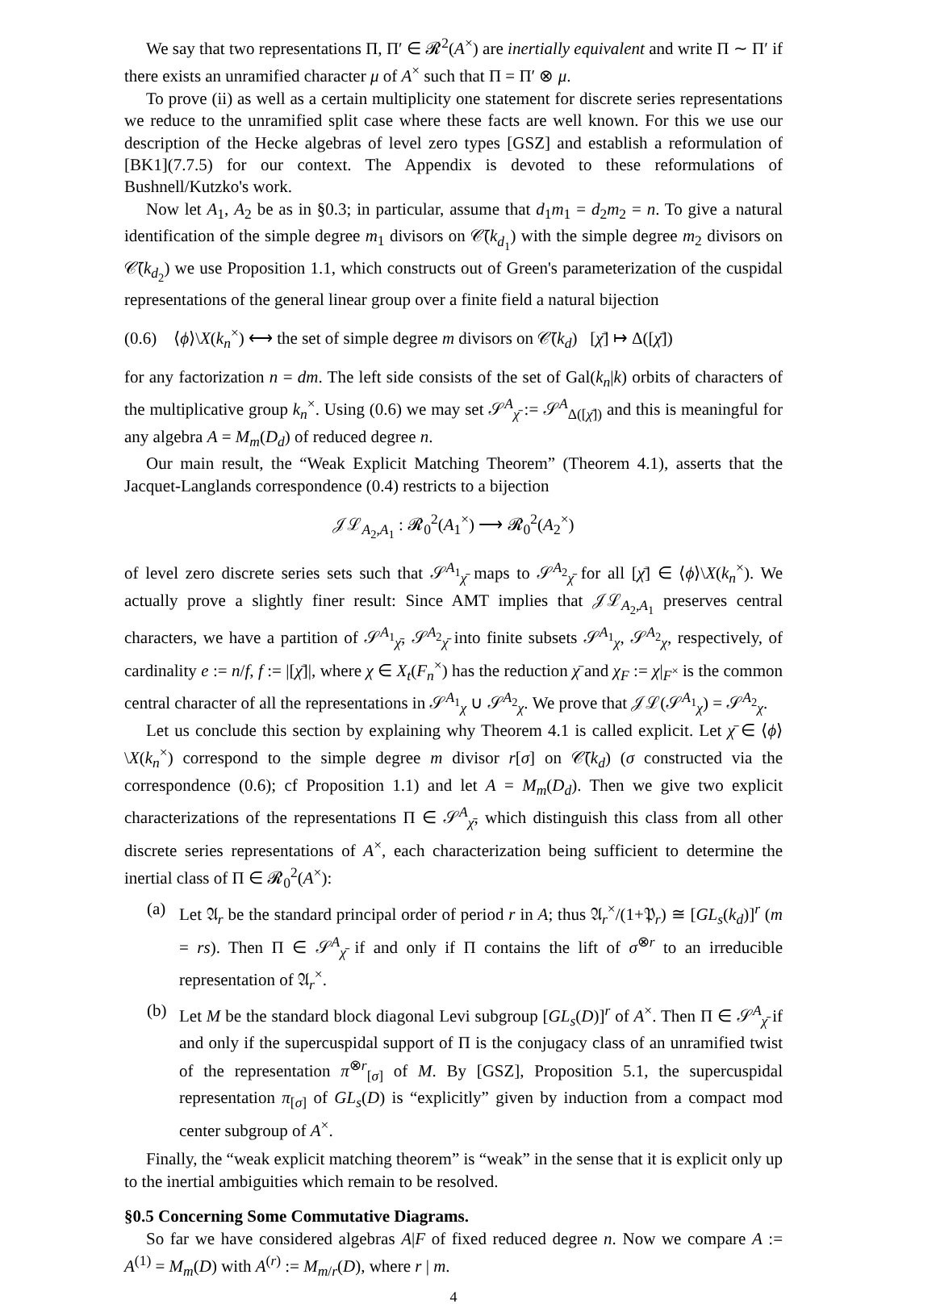We say that two representations Π, Π′ ∈ 𝓡<sup>2</sup>(A<sup>×</sup>) are inertially equivalent and write Π ∼ Π′ if there exists an unramified character μ of A<sup>×</sup> such that Π = Π′ ⊗ μ.
To prove (ii) as well as a certain multiplicity one statement for discrete series representations we reduce to the unramified split case where these facts are well known. For this we use our description of the Hecke algebras of level zero types [GSZ] and establish a reformulation of [BK1](7.7.5) for our context. The Appendix is devoted to these reformulations of Bushnell/Kutzko's work.
Now let A<sub>1</sub>, A<sub>2</sub> be as in §0.3; in particular, assume that d<sub>1</sub>m<sub>1</sub> = d<sub>2</sub>m<sub>2</sub> = n. To give a natural identification of the simple degree m<sub>1</sub> divisors on 𝒞̄(k<sub>d<sub>1</sub></sub>) with the simple degree m<sub>2</sub> divisors on 𝒞̄(k<sub>d<sub>2</sub></sub>) we use Proposition 1.1, which constructs out of Green's parameterization of the cuspidal representations of the general linear group over a finite field a natural bijection
(0.6) ⟨ϕ⟩\X(k<sub>n</sub><sup>×</sup>) ⟷ the set of simple degree m divisors on 𝒞̄(k<sub>d</sub>) [χ̄] ↦ Δ([χ̄])
for any factorization n = dm. The left side consists of the set of Gal(k<sub>n</sub>|k) orbits of characters of the multiplicative group k<sub>n</sub><sup>×</sup>. Using (0.6) we may set 𝒮<sup>A</sup><sub>χ̄</sub> := 𝒮<sup>A</sup><sub>Δ([χ̄])</sub> and this is meaningful for any algebra A = M<sub>m</sub>(D<sub>d</sub>) of reduced degree n.
Our main result, the “Weak Explicit Matching Theorem” (Theorem 4.1), asserts that the Jacquet-Langlands correspondence (0.4) restricts to a bijection
𝒥ℒ<sub>A<sub>2</sub>,A<sub>1</sub></sub> : 𝓡<sub>0</sub><sup>2</sup>(A<sub>1</sub><sup>×</sup>) ⟶ 𝓡<sub>0</sub><sup>2</sup>(A<sub>2</sub><sup>×</sup>)
of level zero discrete series sets such that 𝒮<sup>A<sub>1</sub></sup><sub>χ̄</sub> maps to 𝒮<sup>A<sub>2</sub></sup><sub>χ̄</sub> for all [χ̄] ∈ ⟨ϕ⟩\X(k<sub>n</sub><sup>×</sup>). We actually prove a slightly finer result: Since AMT implies that 𝒥ℒ<sub>A<sub>2</sub>,A<sub>1</sub></sub> preserves central characters, we have a partition of 𝒮<sup>A<sub>1</sub></sup><sub>χ̄</sub>, 𝒮<sup>A<sub>2</sub></sup><sub>χ̄</sub> into finite subsets 𝒮<sup>A<sub>1</sub></sup><sub>χ</sub>, 𝒮<sup>A<sub>2</sub></sup><sub>χ</sub>, respectively, of cardinality e := n/f, f := |[χ̄]|, where χ ∈ X<sub>t</sub>(F<sub>n</sub><sup>×</sup>) has the reduction χ̄ and χ<sub>F</sub> := χ|<sub>F<sup>×</sup></sub> is the common central character of all the representations in 𝒮<sup>A<sub>1</sub></sup><sub>χ</sub> ∪ 𝒮<sup>A<sub>2</sub></sup><sub>χ</sub>. We prove that 𝒥ℒ(𝒮<sup>A<sub>1</sub></sup><sub>χ</sub>) = 𝒮<sup>A<sub>2</sub></sup><sub>χ</sub>.
Let us conclude this section by explaining why Theorem 4.1 is called explicit. Let χ̄ ∈ ⟨ϕ⟩\X(k<sub>n</sub><sup>×</sup>) correspond to the simple degree m divisor r[σ] on 𝒞̄(k<sub>d</sub>) (σ constructed via the correspondence (0.6); cf Proposition 1.1) and let A = M<sub>m</sub>(D<sub>d</sub>). Then we give two explicit characterizations of the representations Π ∈ 𝒮<sup>A</sup><sub>χ̄</sub>, which distinguish this class from all other discrete series representations of A<sup>×</sup>, each characterization being sufficient to determine the inertial class of Π ∈ 𝓡<sub>0</sub><sup>2</sup>(A<sup>×</sup>):
(a) Let 𝔄<sub>r</sub> be the standard principal order of period r in A; thus 𝔄<sub>r</sub><sup>×</sup>/(1+𝔓<sub>r</sub>) ≅ [GL<sub>s</sub>(k<sub>d</sub>)]<sup>r</sup> (m = rs). Then Π ∈ 𝒮<sup>A</sup><sub>χ̄</sub> if and only if Π contains the lift of σ<sup>⊗r</sup> to an irreducible representation of 𝔄<sub>r</sub><sup>×</sup>.
(b) Let M be the standard block diagonal Levi subgroup [GL<sub>s</sub>(D)]<sup>r</sup> of A<sup>×</sup>. Then Π ∈ 𝒮<sup>A</sup><sub>χ̄</sub> if and only if the supercuspidal support of Π is the conjugacy class of an unramified twist of the representation π<sup>⊗r</sup><sub>[σ]</sub> of M. By [GSZ], Proposition 5.1, the supercuspidal representation π<sub>[σ]</sub> of GL<sub>s</sub>(D) is “explicitly” given by induction from a compact mod center subgroup of A<sup>×</sup>.
Finally, the “weak explicit matching theorem” is “weak” in the sense that it is explicit only up to the inertial ambiguities which remain to be resolved.
§0.5 Concerning Some Commutative Diagrams.
So far we have considered algebras A|F of fixed reduced degree n. Now we compare A := A<sup>(1)</sup> = M<sub>m</sub>(D) with A<sup>(r)</sup> := M<sub>m/r</sub>(D), where r | m.
4